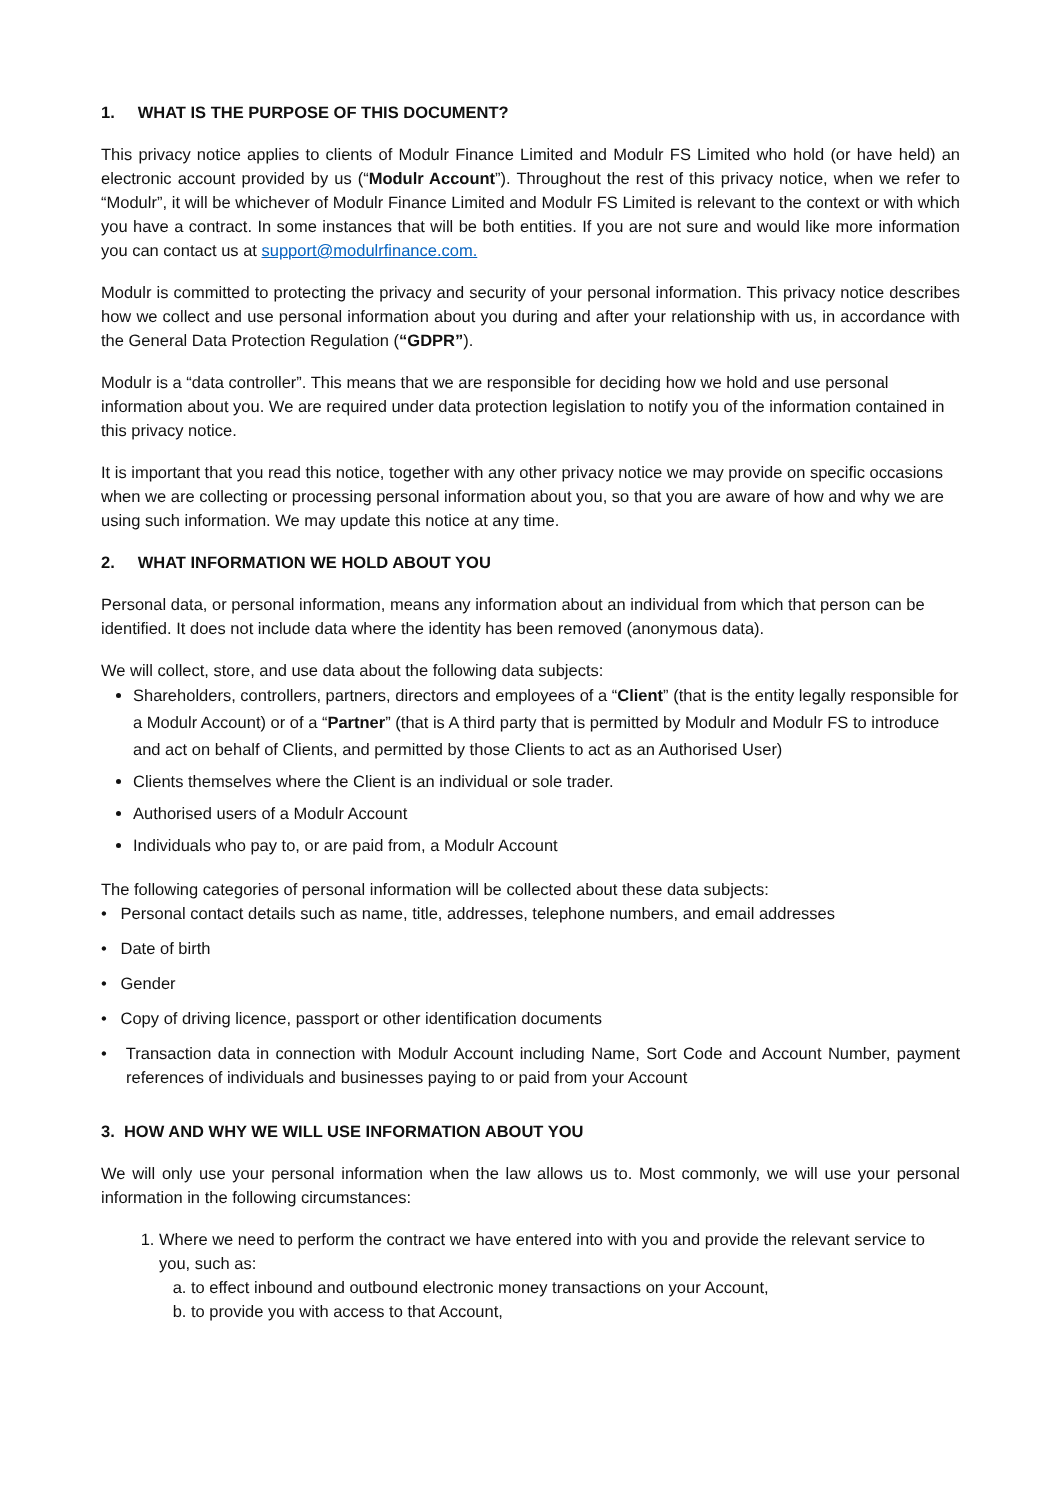1. WHAT IS THE PURPOSE OF THIS DOCUMENT?
This privacy notice applies to clients of Modulr Finance Limited and Modulr FS Limited who hold (or have held) an electronic account provided by us (“Modulr Account”). Throughout the rest of this privacy notice, when we refer to “Modulr”, it will be whichever of Modulr Finance Limited and Modulr FS Limited is relevant to the context or with which you have a contract. In some instances that will be both entities. If you are not sure and would like more information you can contact us at support@modulrfinance.com.
Modulr is committed to protecting the privacy and security of your personal information. This privacy notice describes how we collect and use personal information about you during and after your relationship with us, in accordance with the General Data Protection Regulation (“GDPR”).
Modulr is a “data controller”. This means that we are responsible for deciding how we hold and use personal information about you. We are required under data protection legislation to notify you of the information contained in this privacy notice.
It is important that you read this notice, together with any other privacy notice we may provide on specific occasions when we are collecting or processing personal information about you, so that you are aware of how and why we are using such information. We may update this notice at any time.
2. WHAT INFORMATION WE HOLD ABOUT YOU
Personal data, or personal information, means any information about an individual from which that person can be identified. It does not include data where the identity has been removed (anonymous data).
We will collect, store, and use data about the following data subjects:
Shareholders, controllers, partners, directors and employees of a “Client” (that is the entity legally responsible for a Modulr Account) or of a “Partner” (that is A third party that is permitted by Modulr and Modulr FS to introduce and act on behalf of Clients, and permitted by those Clients to act as an Authorised User)
Clients themselves where the Client is an individual or sole trader.
Authorised users of a Modulr Account
Individuals who pay to, or are paid from, a Modulr Account
The following categories of personal information will be collected about these data subjects:
• Personal contact details such as name, title, addresses, telephone numbers, and email addresses
• Date of birth
• Gender
• Copy of driving licence, passport or other identification documents
• Transaction data in connection with Modulr Account including Name, Sort Code and Account Number, payment references of individuals and businesses paying to or paid from your Account
3. HOW AND WHY WE WILL USE INFORMATION ABOUT YOU
We will only use your personal information when the law allows us to. Most commonly, we will use your personal information in the following circumstances:
1. Where we need to perform the contract we have entered into with you and provide the relevant service to you, such as:
a. to effect inbound and outbound electronic money transactions on your Account,
b. to provide you with access to that Account,